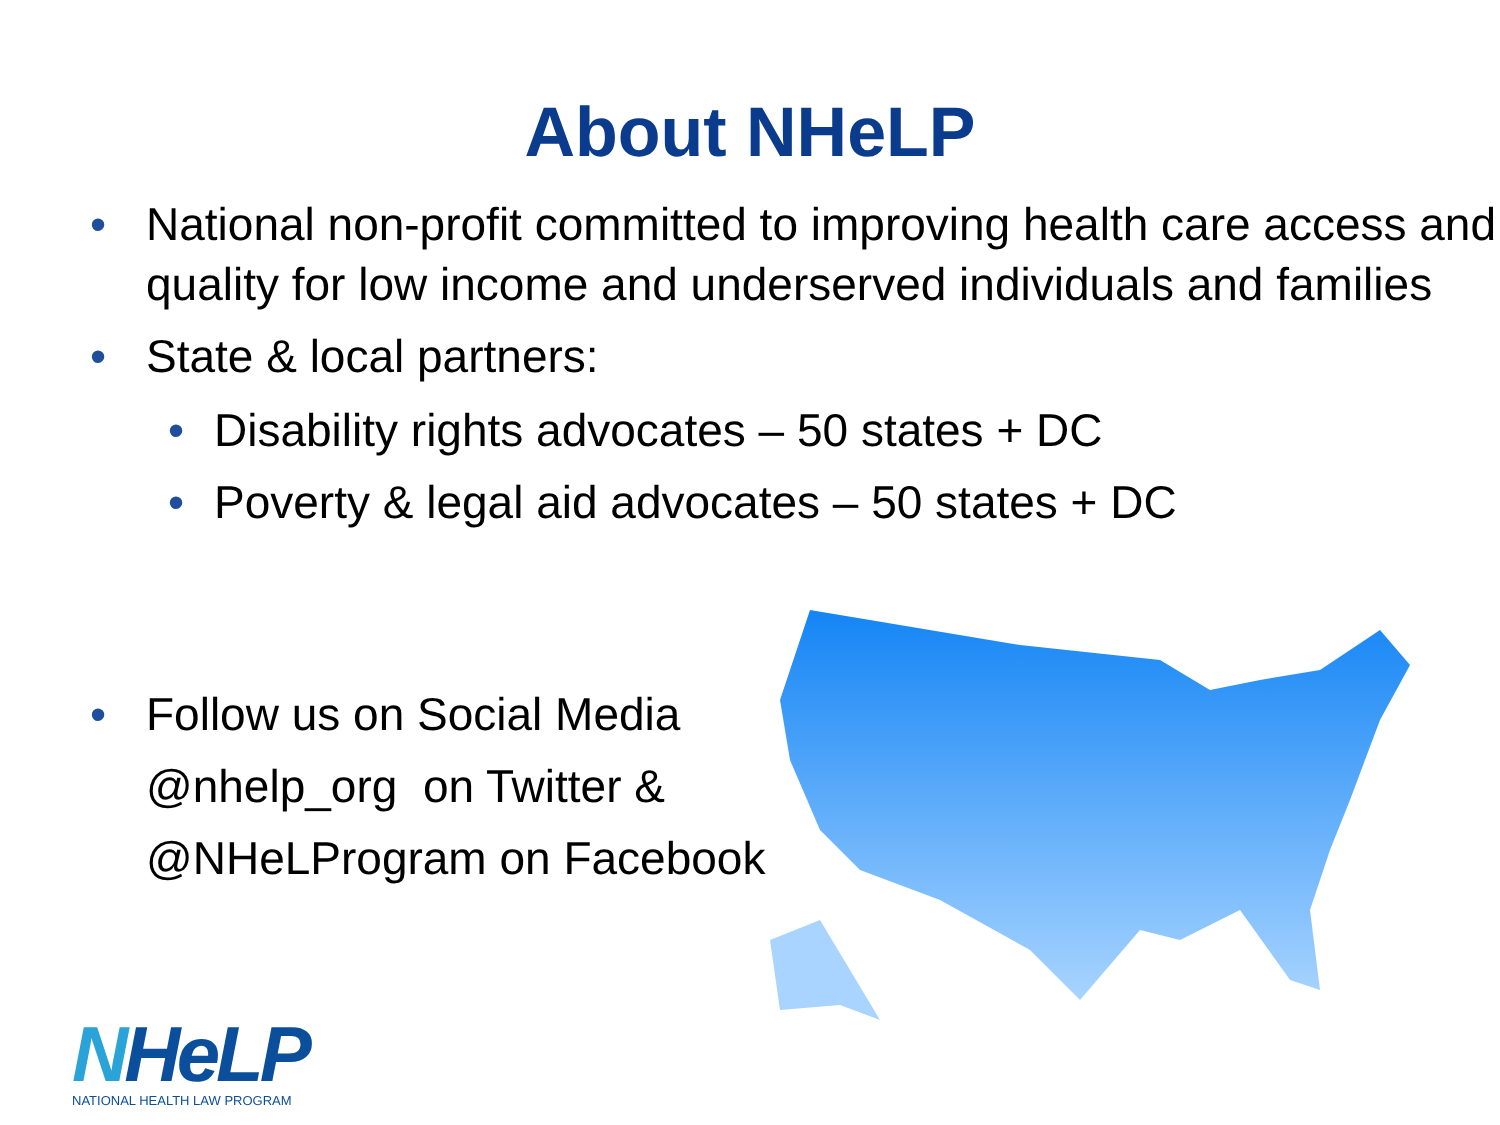About NHeLP
• National non-profit committed to improving health care access and quality for low income and underserved individuals and families
• State & local partners:
• Disability rights advocates – 50 states + DC
• Poverty & legal aid advocates – 50 states + DC
• Follow us on Social Media
@nhelp_org on Twitter &
@NHeLProgram on Facebook
NHeLP
NATIONAL HEALTH LAW PROGRAM